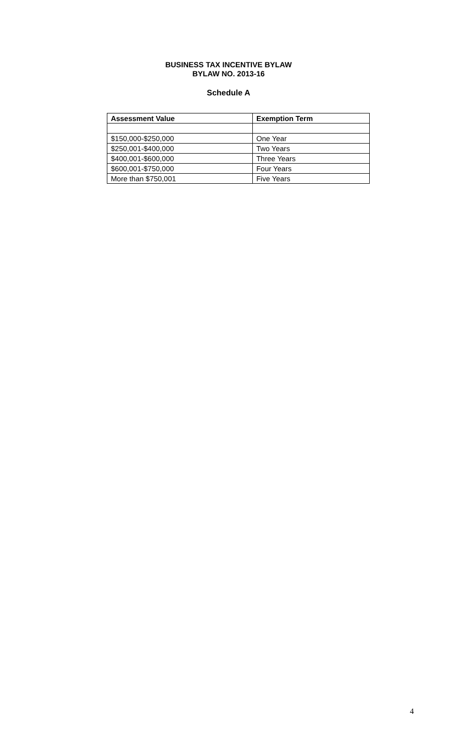BUSINESS TAX INCENTIVE BYLAW
BYLAW NO. 2013-16
Schedule A
| Assessment Value | Exemption Term |
| --- | --- |
| $150,000-$250,000 | One Year |
| $250,001-$400,000 | Two Years |
| $400,001-$600,000 | Three Years |
| $600,001-$750,000 | Four Years |
| More than $750,001 | Five Years |
4